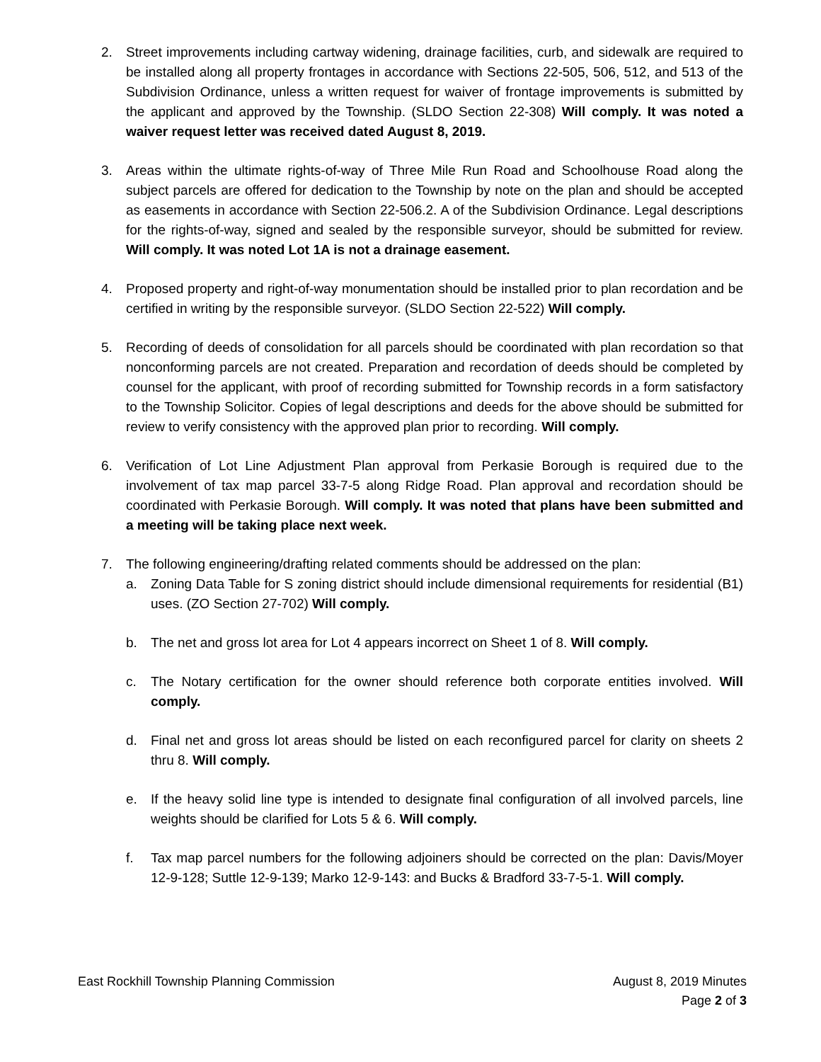2. Street improvements including cartway widening, drainage facilities, curb, and sidewalk are required to be installed along all property frontages in accordance with Sections 22-505, 506, 512, and 513 of the Subdivision Ordinance, unless a written request for waiver of frontage improvements is submitted by the applicant and approved by the Township. (SLDO Section 22-308) Will comply. It was noted a waiver request letter was received dated August 8, 2019.
3. Areas within the ultimate rights-of-way of Three Mile Run Road and Schoolhouse Road along the subject parcels are offered for dedication to the Township by note on the plan and should be accepted as easements in accordance with Section 22-506.2. A of the Subdivision Ordinance. Legal descriptions for the rights-of-way, signed and sealed by the responsible surveyor, should be submitted for review. Will comply. It was noted Lot 1A is not a drainage easement.
4. Proposed property and right-of-way monumentation should be installed prior to plan recordation and be certified in writing by the responsible surveyor. (SLDO Section 22-522) Will comply.
5. Recording of deeds of consolidation for all parcels should be coordinated with plan recordation so that nonconforming parcels are not created. Preparation and recordation of deeds should be completed by counsel for the applicant, with proof of recording submitted for Township records in a form satisfactory to the Township Solicitor. Copies of legal descriptions and deeds for the above should be submitted for review to verify consistency with the approved plan prior to recording. Will comply.
6. Verification of Lot Line Adjustment Plan approval from Perkasie Borough is required due to the involvement of tax map parcel 33-7-5 along Ridge Road. Plan approval and recordation should be coordinated with Perkasie Borough. Will comply. It was noted that plans have been submitted and a meeting will be taking place next week.
7. The following engineering/drafting related comments should be addressed on the plan:
a. Zoning Data Table for S zoning district should include dimensional requirements for residential (B1) uses. (ZO Section 27-702) Will comply.
b. The net and gross lot area for Lot 4 appears incorrect on Sheet 1 of 8. Will comply.
c. The Notary certification for the owner should reference both corporate entities involved. Will comply.
d. Final net and gross lot areas should be listed on each reconfigured parcel for clarity on sheets 2 thru 8. Will comply.
e. If the heavy solid line type is intended to designate final configuration of all involved parcels, line weights should be clarified for Lots 5 & 6. Will comply.
f. Tax map parcel numbers for the following adjoiners should be corrected on the plan: Davis/Moyer 12-9-128; Suttle 12-9-139; Marko 12-9-143: and Bucks & Bradford 33-7-5-1. Will comply.
East Rockhill Township Planning Commission August 8, 2019 Minutes
Page 2 of 3